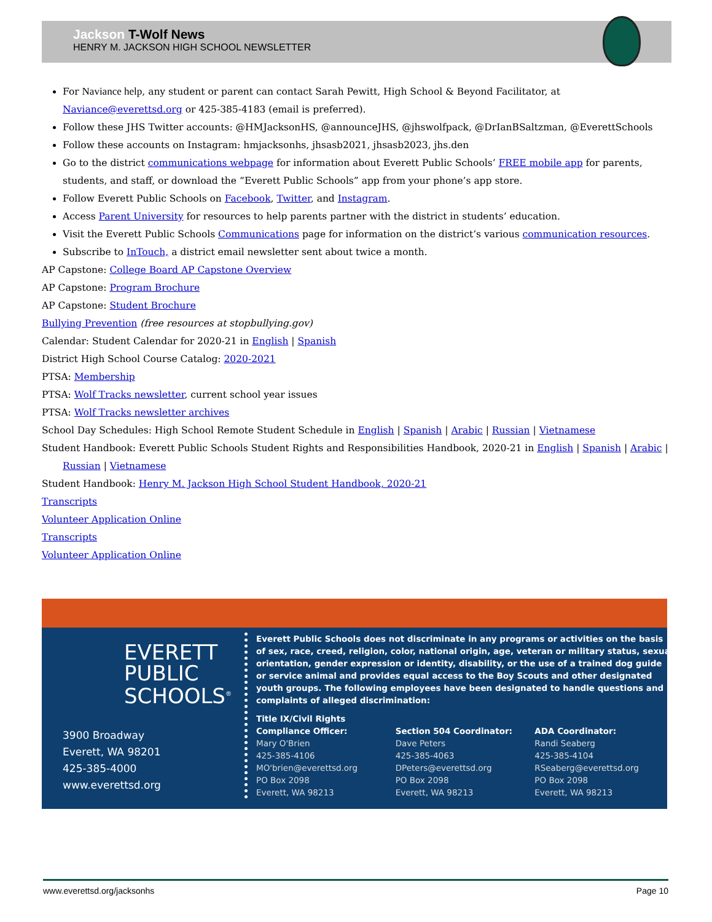Jackson T-Wolf News
HENRY M. JACKSON HIGH SCHOOL NEWSLETTER
For Naviance help, any student or parent can contact Sarah Pewitt, High School & Beyond Facilitator, at Naviance@everettsd.org or 425-385-4183 (email is preferred).
Follow these JHS Twitter accounts: @HMJacksonHS, @announceJHS, @jhswolfpack, @DrIanBSaltzman, @EverettSchools
Follow these accounts on Instagram: hmjacksonhs, jhsasb2021, jhsasb2023, jhs.den
Go to the district communications webpage for information about Everett Public Schools’ FREE mobile app for parents, students, and staff, or download the “Everett Public Schools” app from your phone’s app store.
Follow Everett Public Schools on Facebook, Twitter, and Instagram.
Access Parent University for resources to help parents partner with the district in students’ education.
Visit the Everett Public Schools Communications page for information on the district’s various communication resources.
Subscribe to InTouch, a district email newsletter sent about twice a month.
AP Capstone: College Board AP Capstone Overview
AP Capstone: Program Brochure
AP Capstone: Student Brochure
Bullying Prevention (free resources at stopbullying.gov)
Calendar: Student Calendar for 2020-21 in English | Spanish
District High School Course Catalog: 2020-2021
PTSA: Membership
PTSA: Wolf Tracks newsletter, current school year issues
PTSA: Wolf Tracks newsletter archives
School Day Schedules: High School Remote Student Schedule in English | Spanish | Arabic | Russian | Vietnamese
Student Handbook: Everett Public Schools Student Rights and Responsibilities Handbook, 2020-21 in English | Spanish | Arabic |
Russian | Vietnamese
Student Handbook: Henry M. Jackson High School Student Handbook, 2020-21
Transcripts
Volunteer Application Online
Transcripts
Volunteer Application Online
EVERETT
PUBLIC
SCHOOLS<sup>®</sup>
3900 Broadway
Everett, WA 98201
425-385-4000
www.everettsd.org
Everett Public Schools does not discriminate in any programs or activities on the basis of sex, race, creed, religion, color, national origin, age, veteran or military status, sexual orientation, gender expression or identity, disability, or the use of a trained dog guide or service animal and provides equal access to the Boy Scouts and other designated youth groups. The following employees have been designated to handle questions and complaints of alleged discrimination:
Title IX/Civil Rights
Compliance Officer:
Mary O'Brien
425-385-4106
MO'brien@everettsd.org
PO Box 2098
Everett, WA 98213
Section 504 Coordinator:
Dave Peters
425-385-4063
DPeters@everettsd.org
PO Box 2098
Everett, WA 98213
ADA Coordinator:
Randi Seaberg
425-385-4104
RSeaberg@everettsd.org
PO Box 2098
Everett, WA 98213
www.everettsd.org/jacksonhs Page 10